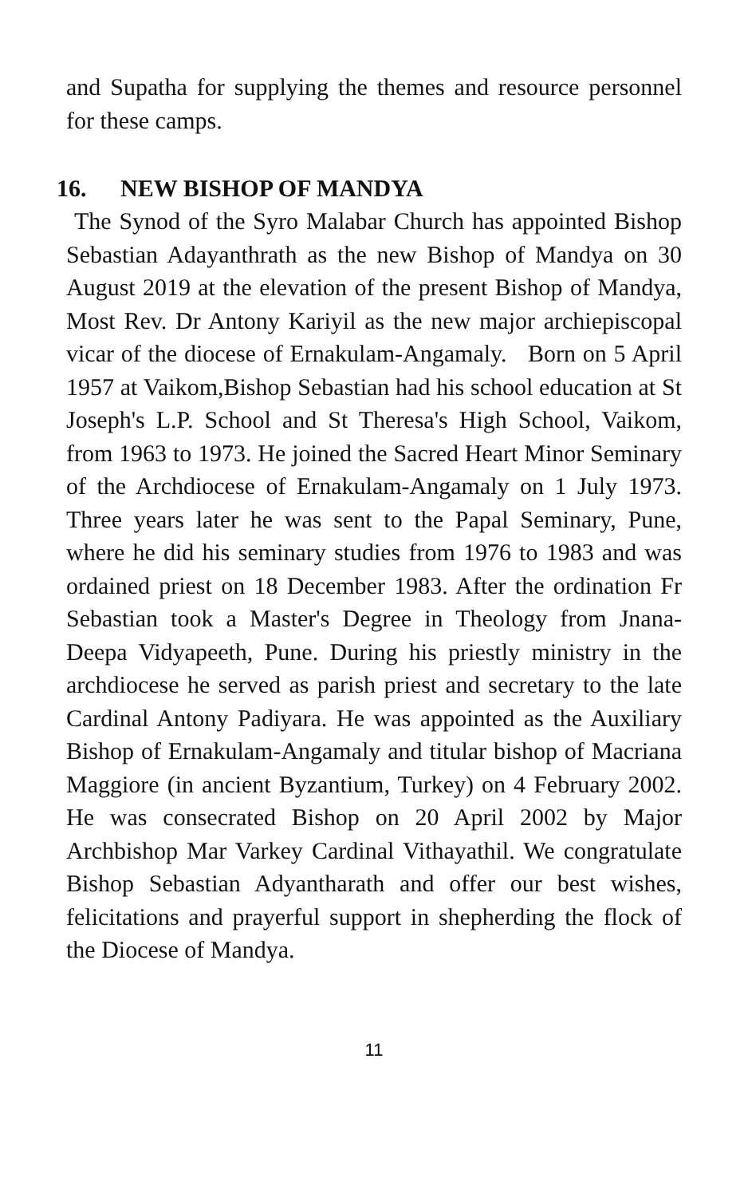and Supatha for supplying the themes and resource personnel for these camps.
16. NEW BISHOP OF MANDYA
The Synod of the Syro Malabar Church has appointed Bishop Sebastian Adayanthrath as the new Bishop of Mandya on 30 August 2019 at the elevation of the present Bishop of Mandya, Most Rev. Dr Antony Kariyil as the new major archiepiscopal vicar of the diocese of Ernakulam-Angamaly. Born on 5 April 1957 at Vaikom,Bishop Sebastian had his school education at St Joseph's L.P. School and St Theresa's High School, Vaikom, from 1963 to 1973. He joined the Sacred Heart Minor Seminary of the Archdiocese of Ernakulam-Angamaly on 1 July 1973. Three years later he was sent to the Papal Seminary, Pune, where he did his seminary studies from 1976 to 1983 and was ordained priest on 18 December 1983. After the ordination Fr Sebastian took a Master's Degree in Theology from Jnana-Deepa Vidyapeeth, Pune. During his priestly ministry in the archdiocese he served as parish priest and secretary to the late Cardinal Antony Padiyara. He was appointed as the Auxiliary Bishop of Ernakulam-Angamaly and titular bishop of Macriana Maggiore (in ancient Byzantium, Turkey) on 4 February 2002. He was consecrated Bishop on 20 April 2002 by Major Archbishop Mar Varkey Cardinal Vithayathil. We congratulate Bishop Sebastian Adyantharath and offer our best wishes, felicitations and prayerful support in shepherding the flock of the Diocese of Mandya.
11